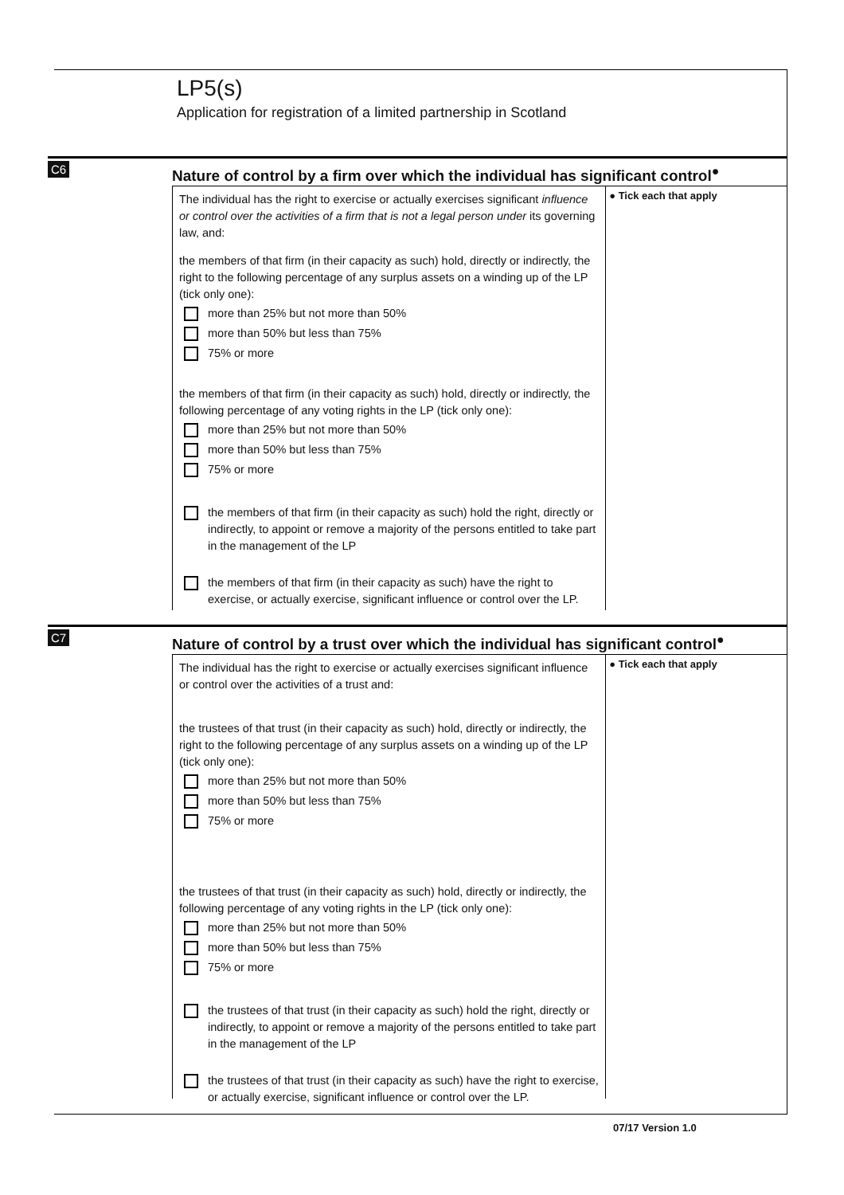LP5(s)
Application for registration of a limited partnership in Scotland
C6
Nature of control by a firm over which the individual has significant control<sup>●</sup>
The individual has the right to exercise or actually exercises significant influence or control over the activities of a firm that is not a legal person under its governing law, and:
the members of that firm (in their capacity as such) hold, directly or indirectly, the right to the following percentage of any surplus assets on a winding up of the LP (tick only one):
more than 25% but not more than 50%
more than 50% but less than 75%
75% or more
the members of that firm (in their capacity as such) hold, directly or indirectly, the following percentage of any voting rights in the LP (tick only one):
more than 25% but not more than 50%
more than 50% but less than 75%
75% or more
the members of that firm (in their capacity as such) hold the right, directly or indirectly, to appoint or remove a majority of the persons entitled to take part in the management of the LP
the members of that firm (in their capacity as such) have the right to exercise, or actually exercise, significant influence or control over the LP.
● Tick each that apply
C7
Nature of control by a trust over which the individual has significant control<sup>●</sup>
The individual has the right to exercise or actually exercises significant influence or control over the activities of a trust and:
the trustees of that trust (in their capacity as such) hold, directly or indirectly, the right to the following percentage of any surplus assets on a winding up of the LP (tick only one):
more than 25% but not more than 50%
more than 50% but less than 75%
75% or more
the trustees of that trust (in their capacity as such) hold, directly or indirectly, the following percentage of any voting rights in the LP (tick only one):
more than 25% but not more than 50%
more than 50% but less than 75%
75% or more
the trustees of that trust (in their capacity as such) hold the right, directly or indirectly, to appoint or remove a majority of the persons entitled to take part in the management of the LP
the trustees of that trust (in their capacity as such) have the right to exercise, or actually exercise, significant influence or control over the LP.
● Tick each that apply
07/17 Version 1.0